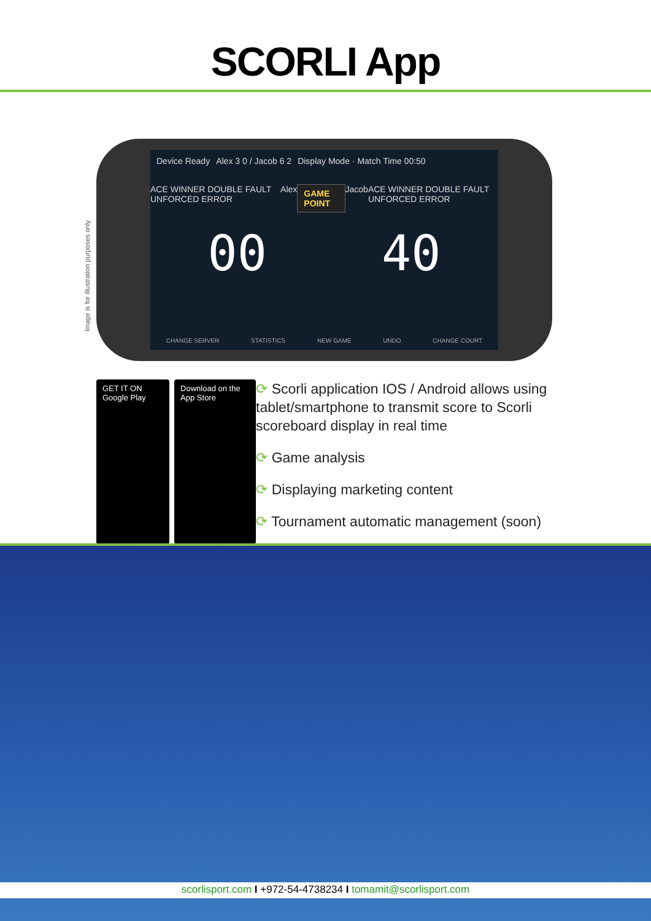SCORLI App
Image is for illustration purposes only
Device Ready Alex 3 0 / Jacob 6 2 Display Mode · Match Time 00:50
ACE WINNER DOUBLE FAULT UNFORCED ERROR Alex GAME POINT Jacob ACE WINNER DOUBLE FAULT UNFORCED ERROR
00 40
CHANGE SERVER STATISTICS NEW GAME UNDO CHANGE COURT
GET IT ON Google Play Download on the App Store
⟳ Scorli application IOS / Android allows using tablet/smartphone to transmit score to Scorli scoreboard display in real time
⟳ Game analysis
⟳ Displaying marketing content
⟳ Tournament automatic management (soon)
scorlisport.com I +972-54-4738234 I tomamit@scorlisport.com